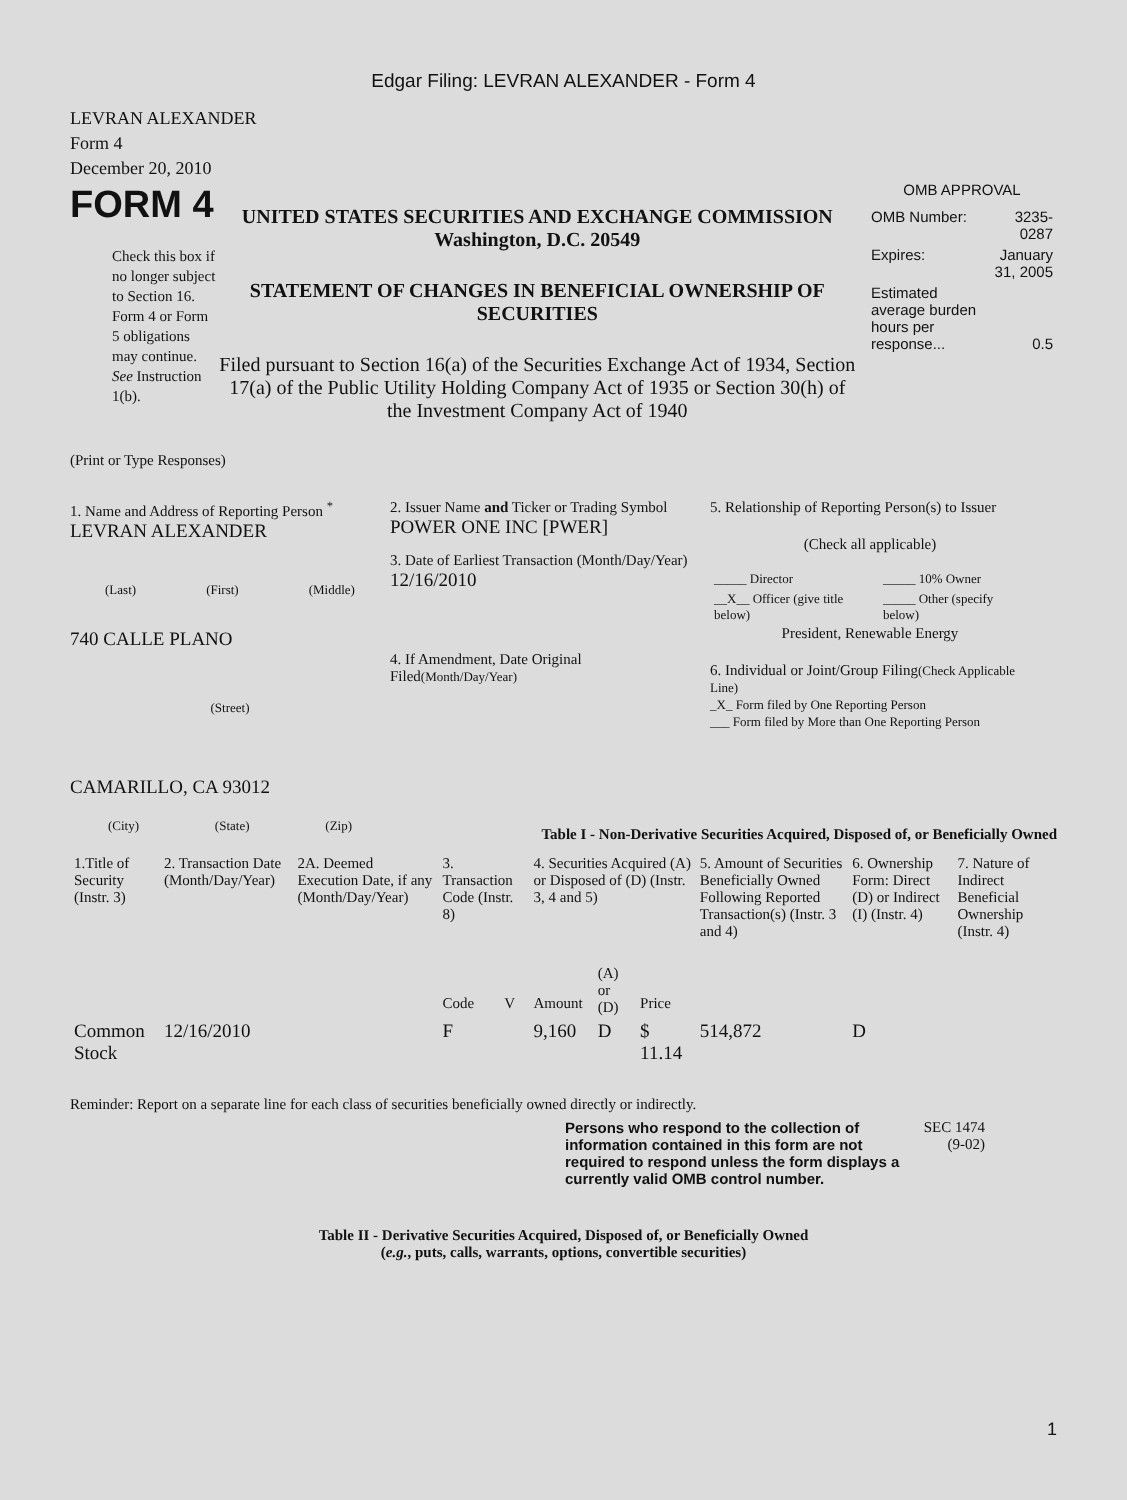Edgar Filing: LEVRAN ALEXANDER - Form 4
LEVRAN ALEXANDER
Form 4
December 20, 2010
FORM 4
Check this box if no longer subject to Section 16. Form 4 or Form 5 obligations may continue. See Instruction 1(b).
UNITED STATES SECURITIES AND EXCHANGE COMMISSION
Washington, D.C. 20549
STATEMENT OF CHANGES IN BENEFICIAL OWNERSHIP OF SECURITIES
Filed pursuant to Section 16(a) of the Securities Exchange Act of 1934, Section 17(a) of the Public Utility Holding Company Act of 1935 or Section 30(h) of the Investment Company Act of 1940
OMB APPROVAL
| OMB Number: | 3235-0287 |
| Expires: | January 31, 2005 |
| Estimated average burden hours per response... | 0.5 |
(Print or Type Responses)
1. Name and Address of Reporting Person <sup>*</sup>
LEVRAN ALEXANDER
(Last) (First) (Middle)
740 CALLE PLANO
(Street)
CAMARILLO, CA 93012
(City) (State) (Zip)
2. Issuer Name and Ticker or Trading Symbol
POWER ONE INC [PWER]
3. Date of Earliest Transaction (Month/Day/Year)
12/16/2010
4. If Amendment, Date Original Filed(Month/Day/Year)
5. Relationship of Reporting Person(s) to Issuer
(Check all applicable)
| _____ Director | _____ 10% Owner |
| __X__ Officer (give title below) | _____ Other (specify below) |
President, Renewable Energy
6. Individual or Joint/Group Filing(Check Applicable Line)
_X_ Form filed by One Reporting Person
___ Form filed by More than One Reporting Person
Table I - Non-Derivative Securities Acquired, Disposed of, or Beneficially Owned
| 1.Title of Security (Instr. 3) | 2. Transaction Date (Month/Day/Year) | 2A. Deemed Execution Date, if any (Month/Day/Year) | 3. Transaction Code (Instr. 8) | | 4. Securities Acquired (A) or Disposed of (D) (Instr. 3, 4 and 5) | | | 5. Amount of Securities Beneficially Owned Following Reported Transaction(s) (Instr. 3 and 4) | 6. Ownership Form: Direct (D) or Indirect (I) (Instr. 4) | 7. Nature of Indirect Beneficial Ownership (Instr. 4) |
| --- | --- | --- | --- | --- | --- | --- | --- | --- | --- | --- |
| | | | Code | V | Amount | (A) or (D) | Price | | | |
| Common Stock | 12/16/2010 | | F | | 9,160 | D | $ 11.14 | 514,872 | D | |
Reminder: Report on a separate line for each class of securities beneficially owned directly or indirectly.
Persons who respond to the collection of information contained in this form are not required to respond unless the form displays a currently valid OMB control number.
SEC 1474
(9-02)
Table II - Derivative Securities Acquired, Disposed of, or Beneficially Owned
(e.g., puts, calls, warrants, options, convertible securities)
1